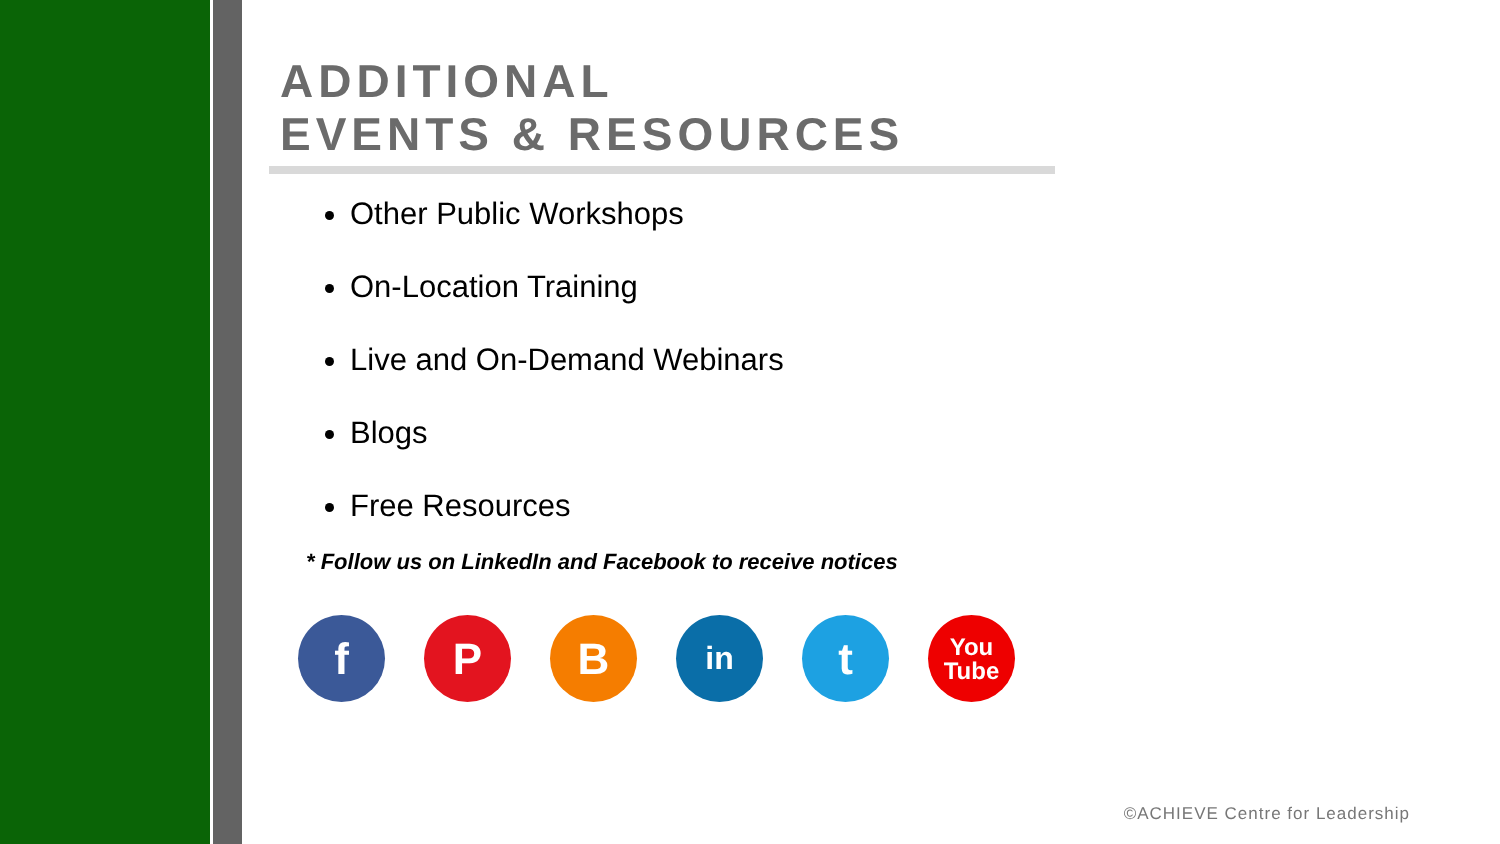ADDITIONAL
EVENTS & RESOURCES
Other Public Workshops
On-Location Training
Live and On-Demand Webinars
Blogs
Free Resources
* Follow us on LinkedIn and Facebook to receive notices
f P B
in
t
You
Tube
©ACHIEVE Centre for Leadership